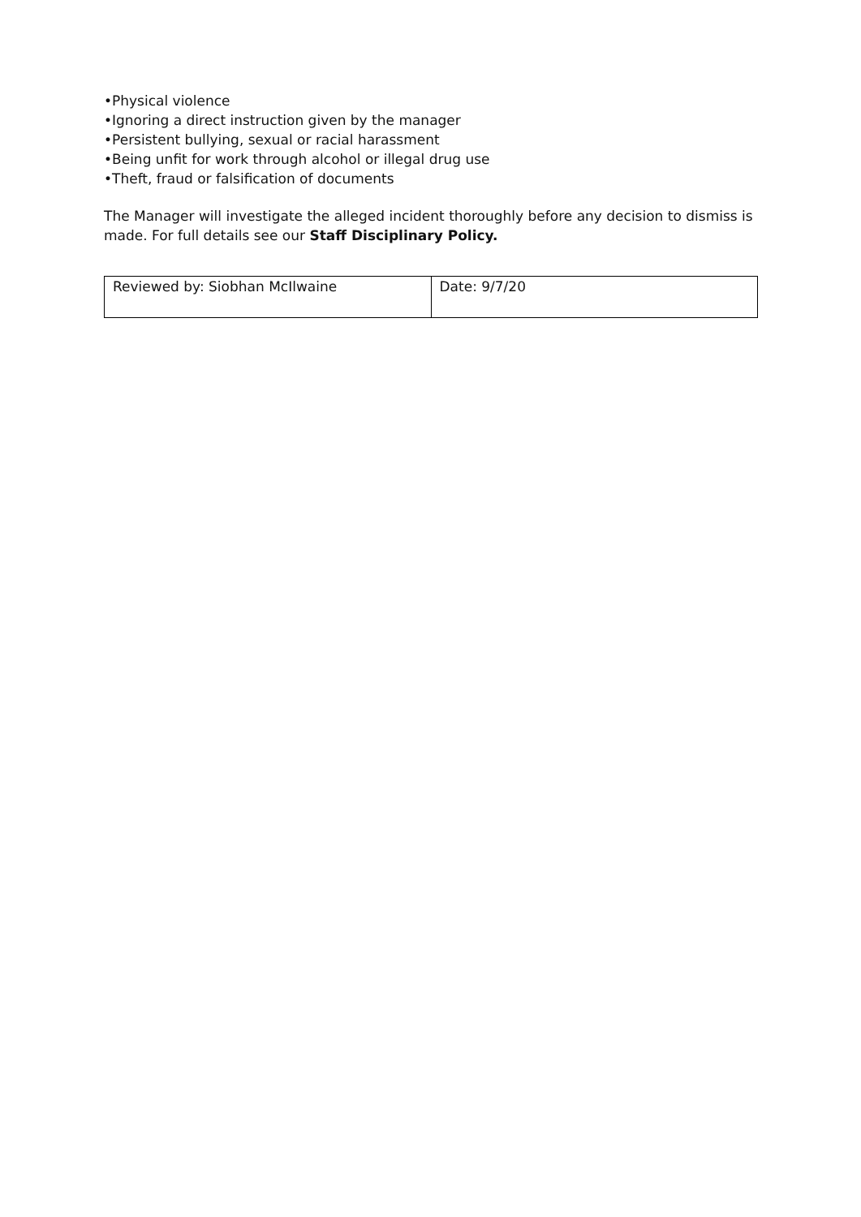•Physical violence
•Ignoring a direct instruction given by the manager
•Persistent bullying, sexual or racial harassment
•Being unfit for work through alcohol or illegal drug use
•Theft, fraud or falsification of documents
The Manager will investigate the alleged incident thoroughly before any decision to dismiss is made. For full details see our Staff Disciplinary Policy.
| Reviewed by: Siobhan McIlwaine | Date: 9/7/20 |